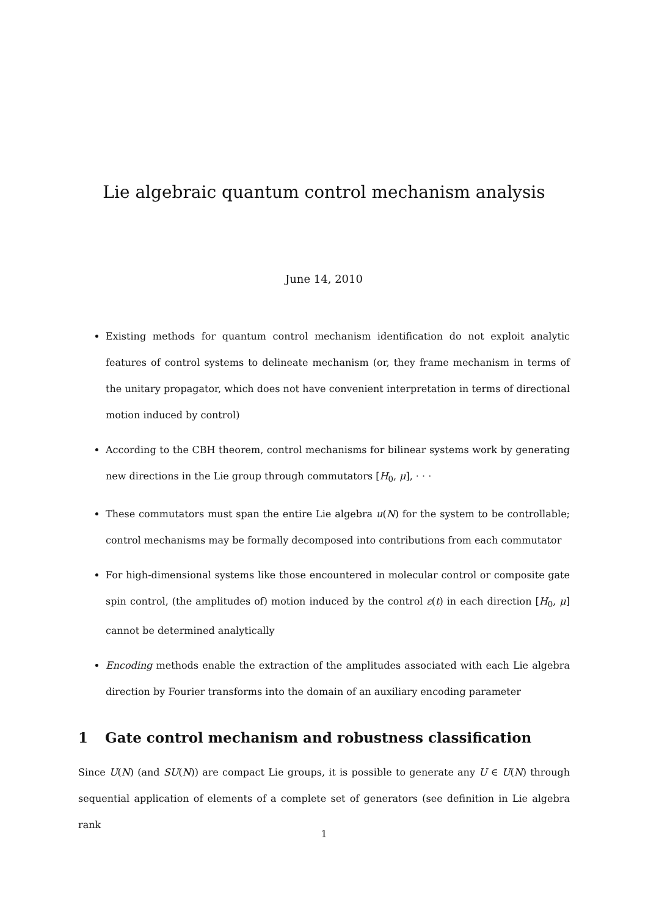Lie algebraic quantum control mechanism analysis
June 14, 2010
Existing methods for quantum control mechanism identification do not exploit analytic features of control systems to delineate mechanism (or, they frame mechanism in terms of the unitary propagator, which does not have convenient interpretation in terms of directional motion induced by control)
According to the CBH theorem, control mechanisms for bilinear systems work by generating new directions in the Lie group through commutators [H<sub>0</sub>, μ], · · ·
These commutators must span the entire Lie algebra u(N) for the system to be controllable; control mechanisms may be formally decomposed into contributions from each commutator
For high-dimensional systems like those encountered in molecular control or composite gate spin control, (the amplitudes of) motion induced by the control ε(t) in each direction [H<sub>0</sub>, μ] cannot be determined analytically
Encoding methods enable the extraction of the amplitudes associated with each Lie algebra direction by Fourier transforms into the domain of an auxiliary encoding parameter
1 Gate control mechanism and robustness classification
Since U(N) (and SU(N)) are compact Lie groups, it is possible to generate any U ∈ U(N) through sequential application of elements of a complete set of generators (see definition in Lie algebra rank
1